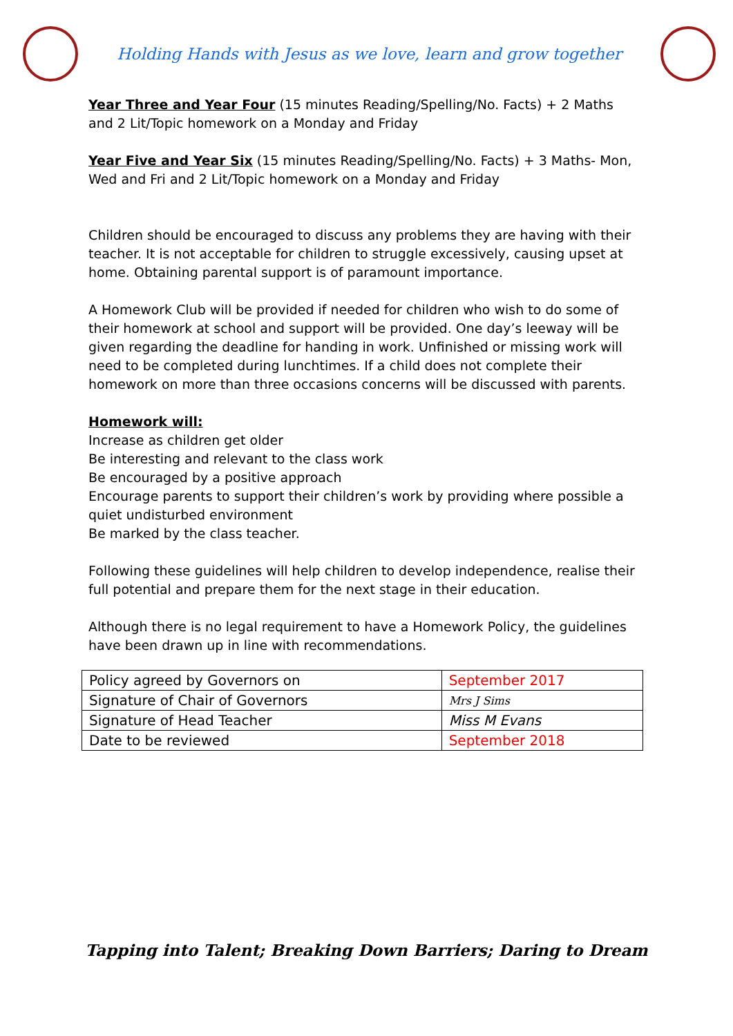Holding Hands with Jesus as we love, learn and grow together
Year Three and Year Four (15 minutes Reading/Spelling/No. Facts) + 2 Maths and 2 Lit/Topic homework on a Monday and Friday
Year Five and Year Six (15 minutes Reading/Spelling/No. Facts) + 3 Maths- Mon, Wed and Fri and 2 Lit/Topic homework on a Monday and Friday
Children should be encouraged to discuss any problems they are having with their teacher. It is not acceptable for children to struggle excessively, causing upset at home. Obtaining parental support is of paramount importance.
A Homework Club will be provided if needed for children who wish to do some of their homework at school and support will be provided. One day’s leeway will be given regarding the deadline for handing in work. Unfinished or missing work will need to be completed during lunchtimes. If a child does not complete their homework on more than three occasions concerns will be discussed with parents.
Homework will:
Increase as children get older
Be interesting and relevant to the class work
Be encouraged by a positive approach
Encourage parents to support their children’s work by providing where possible a quiet undisturbed environment
Be marked by the class teacher.
Following these guidelines will help children to develop independence, realise their full potential and prepare them for the next stage in their education.
Although there is no legal requirement to have a Homework Policy, the guidelines have been drawn up in line with recommendations.
| Policy agreed by Governors on | September 2017 |
| Signature of Chair of Governors | Mrs J Sims |
| Signature of Head Teacher | Miss M Evans |
| Date to be reviewed | September 2018 |
Tapping into Talent; Breaking Down Barriers; Daring to Dream